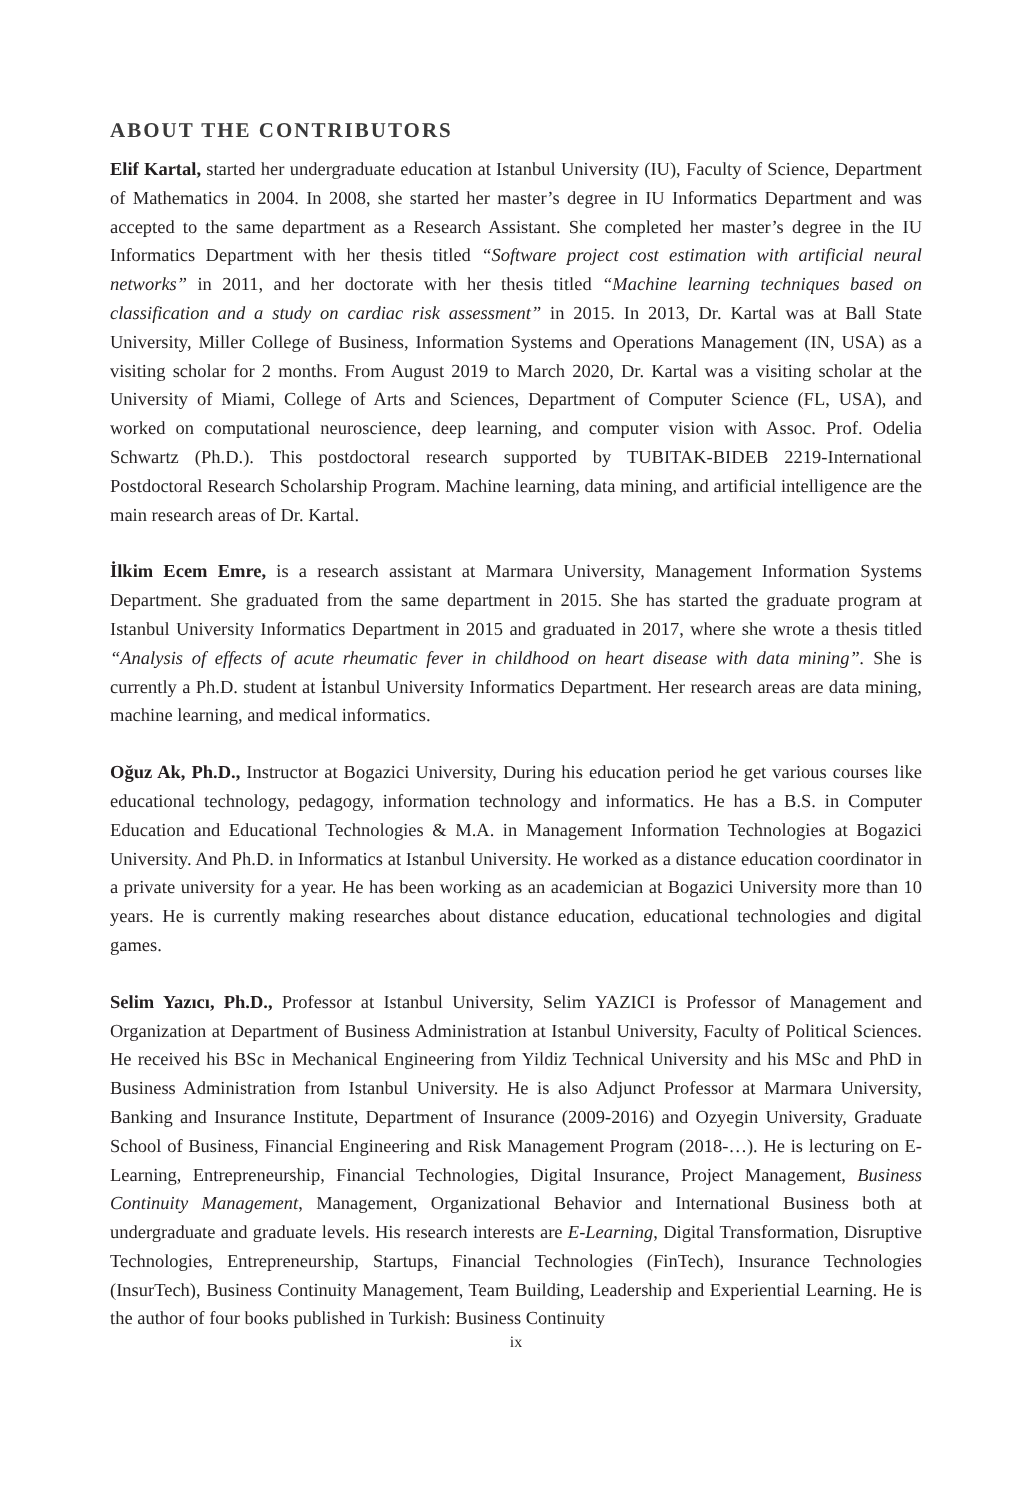ABOUT THE CONTRIBUTORS
Elif Kartal, started her undergraduate education at Istanbul University (IU), Faculty of Science, Department of Mathematics in 2004. In 2008, she started her master’s degree in IU Informatics Department and was accepted to the same department as a Research Assistant. She completed her master’s degree in the IU Informatics Department with her thesis titled “Software project cost estimation with artificial neural networks” in 2011, and her doctorate with her thesis titled “Machine learning techniques based on classification and a study on cardiac risk assessment” in 2015. In 2013, Dr. Kartal was at Ball State University, Miller College of Business, Information Systems and Operations Management (IN, USA) as a visiting scholar for 2 months. From August 2019 to March 2020, Dr. Kartal was a visiting scholar at the University of Miami, College of Arts and Sciences, Department of Computer Science (FL, USA), and worked on computational neuroscience, deep learning, and computer vision with Assoc. Prof. Odelia Schwartz (Ph.D.). This postdoctoral research supported by TUBITAK-BIDEB 2219-International Postdoctoral Research Scholarship Program. Machine learning, data mining, and artificial intelligence are the main research areas of Dr. Kartal.
İlkim Ecem Emre, is a research assistant at Marmara University, Management Information Systems Department. She graduated from the same department in 2015. She has started the graduate program at Istanbul University Informatics Department in 2015 and graduated in 2017, where she wrote a thesis titled “Analysis of effects of acute rheumatic fever in childhood on heart disease with data mining”. She is currently a Ph.D. student at İstanbul University Informatics Department. Her research areas are data mining, machine learning, and medical informatics.
Oğuz Ak, Ph.D., Instructor at Bogazici University, During his education period he get various courses like educational technology, pedagogy, information technology and informatics. He has a B.S. in Computer Education and Educational Technologies & M.A. in Management Information Technologies at Bogazici University. And Ph.D. in Informatics at Istanbul University. He worked as a distance education coordinator in a private university for a year. He has been working as an academician at Bogazici University more than 10 years. He is currently making researches about distance education, educational technologies and digital games.
Selim Yazıcı, Ph.D., Professor at Istanbul University, Selim YAZICI is Professor of Management and Organization at Department of Business Administration at Istanbul University, Faculty of Political Sciences. He received his BSc in Mechanical Engineering from Yildiz Technical University and his MSc and PhD in Business Administration from Istanbul University. He is also Adjunct Professor at Marmara University, Banking and Insurance Institute, Department of Insurance (2009-2016) and Ozyegin University, Graduate School of Business, Financial Engineering and Risk Management Program (2018-…). He is lecturing on E-Learning, Entrepreneurship, Financial Technologies, Digital Insurance, Project Management, Business Continuity Management, Management, Organizational Behavior and International Business both at undergraduate and graduate levels. His research interests are E-Learning, Digital Transformation, Disruptive Technologies, Entrepreneurship, Startups, Financial Technologies (FinTech), Insurance Technologies (InsurTech), Business Continuity Management, Team Building, Leadership and Experiential Learning. He is the author of four books published in Turkish: Business Continuity
ix